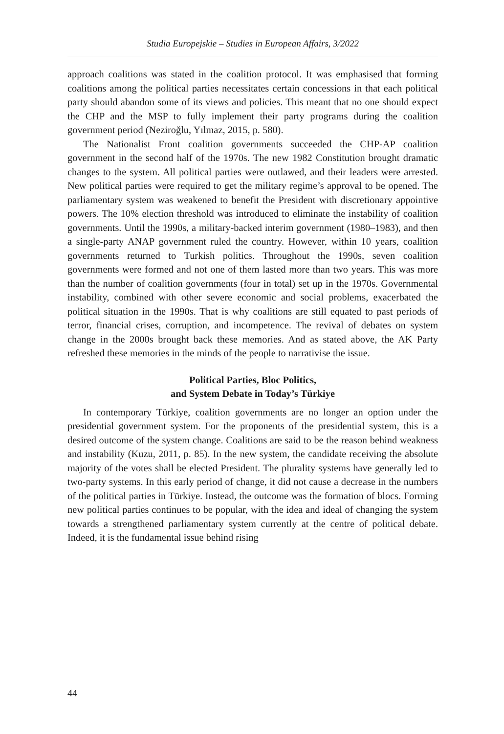Studia Europejskie – Studies in European Affairs, 3/2022
approach coalitions was stated in the coalition protocol. It was emphasised that forming coalitions among the political parties necessitates certain concessions in that each political party should abandon some of its views and policies. This meant that no one should expect the CHP and the MSP to fully implement their party programs during the coalition government period (Neziroğlu, Yılmaz, 2015, p. 580).
The Nationalist Front coalition governments succeeded the CHP-AP coalition government in the second half of the 1970s. The new 1982 Constitution brought dramatic changes to the system. All political parties were outlawed, and their leaders were arrested. New political parties were required to get the military regime’s approval to be opened. The parliamentary system was weakened to benefit the President with discretionary appointive powers. The 10% election threshold was introduced to eliminate the instability of coalition governments. Until the 1990s, a military-backed interim government (1980–1983), and then a single-party ANAP government ruled the country. However, within 10 years, coalition governments returned to Turkish politics. Throughout the 1990s, seven coalition governments were formed and not one of them lasted more than two years. This was more than the number of coalition governments (four in total) set up in the 1970s. Governmental instability, combined with other severe economic and social problems, exacerbated the political situation in the 1990s. That is why coalitions are still equated to past periods of terror, financial crises, corruption, and incompetence. The revival of debates on system change in the 2000s brought back these memories. And as stated above, the AK Party refreshed these memories in the minds of the people to narrativise the issue.
Political Parties, Bloc Politics,
and System Debate in Today’s Türkiye
In contemporary Türkiye, coalition governments are no longer an option under the presidential government system. For the proponents of the presidential system, this is a desired outcome of the system change. Coalitions are said to be the reason behind weakness and instability (Kuzu, 2011, p. 85). In the new system, the candidate receiving the absolute majority of the votes shall be elected President. The plurality systems have generally led to two-party systems. In this early period of change, it did not cause a decrease in the numbers of the political parties in Türkiye. Instead, the outcome was the formation of blocs. Forming new political parties continues to be popular, with the idea and ideal of changing the system towards a strengthened parliamentary system currently at the centre of political debate. Indeed, it is the fundamental issue behind rising
44